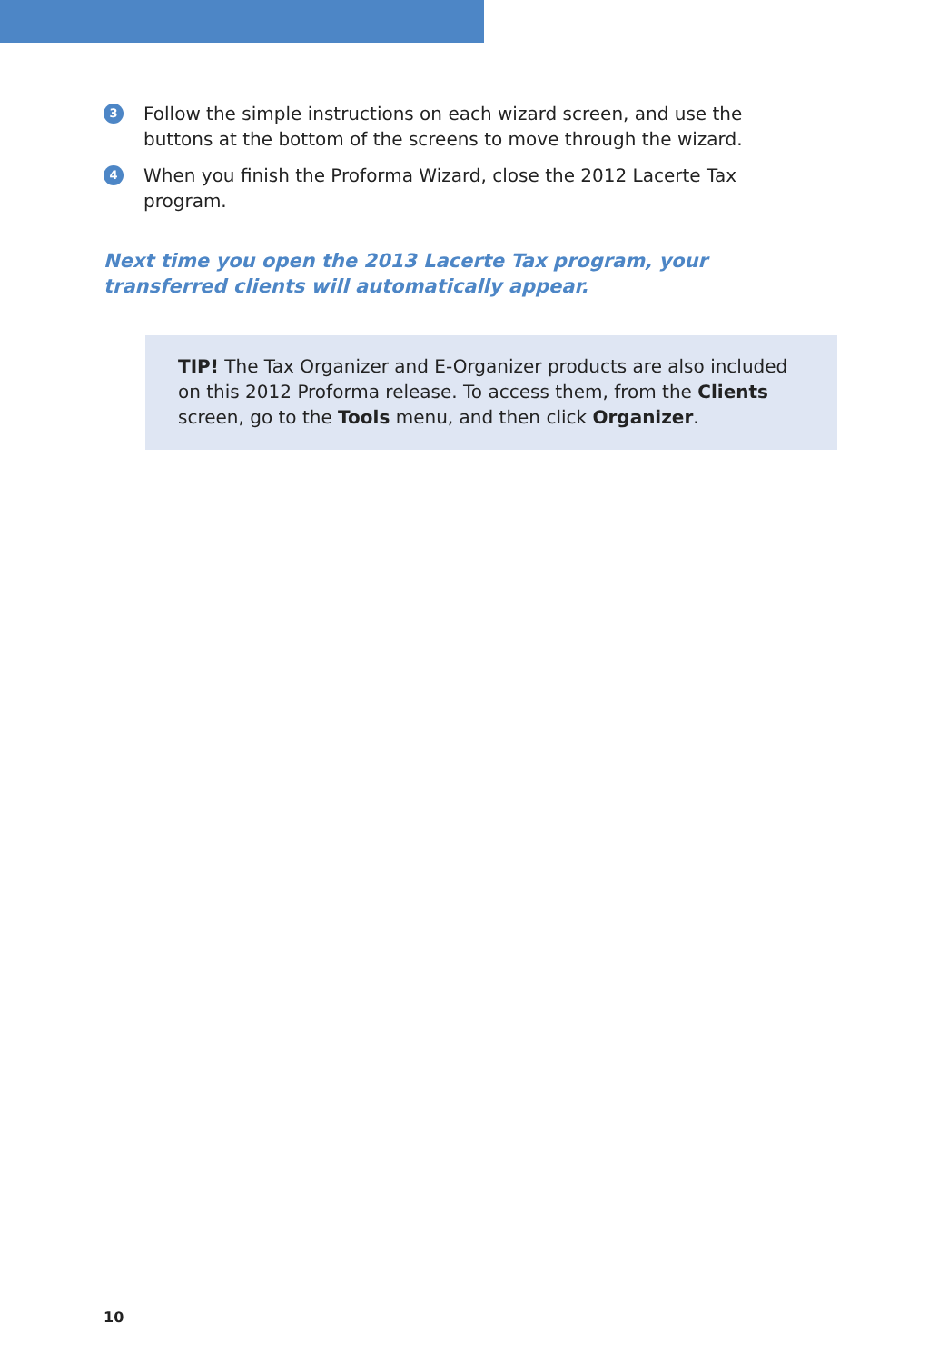3 Follow the simple instructions on each wizard screen, and use the buttons at the bottom of the screens to move through the wizard.
4 When you finish the Proforma Wizard, close the 2012 Lacerte Tax program.
Next time you open the 2013 Lacerte Tax program, your transferred clients will automatically appear.
TIP! The Tax Organizer and E-Organizer products are also included on this 2012 Proforma release. To access them, from the Clients screen, go to the Tools menu, and then click Organizer.
10